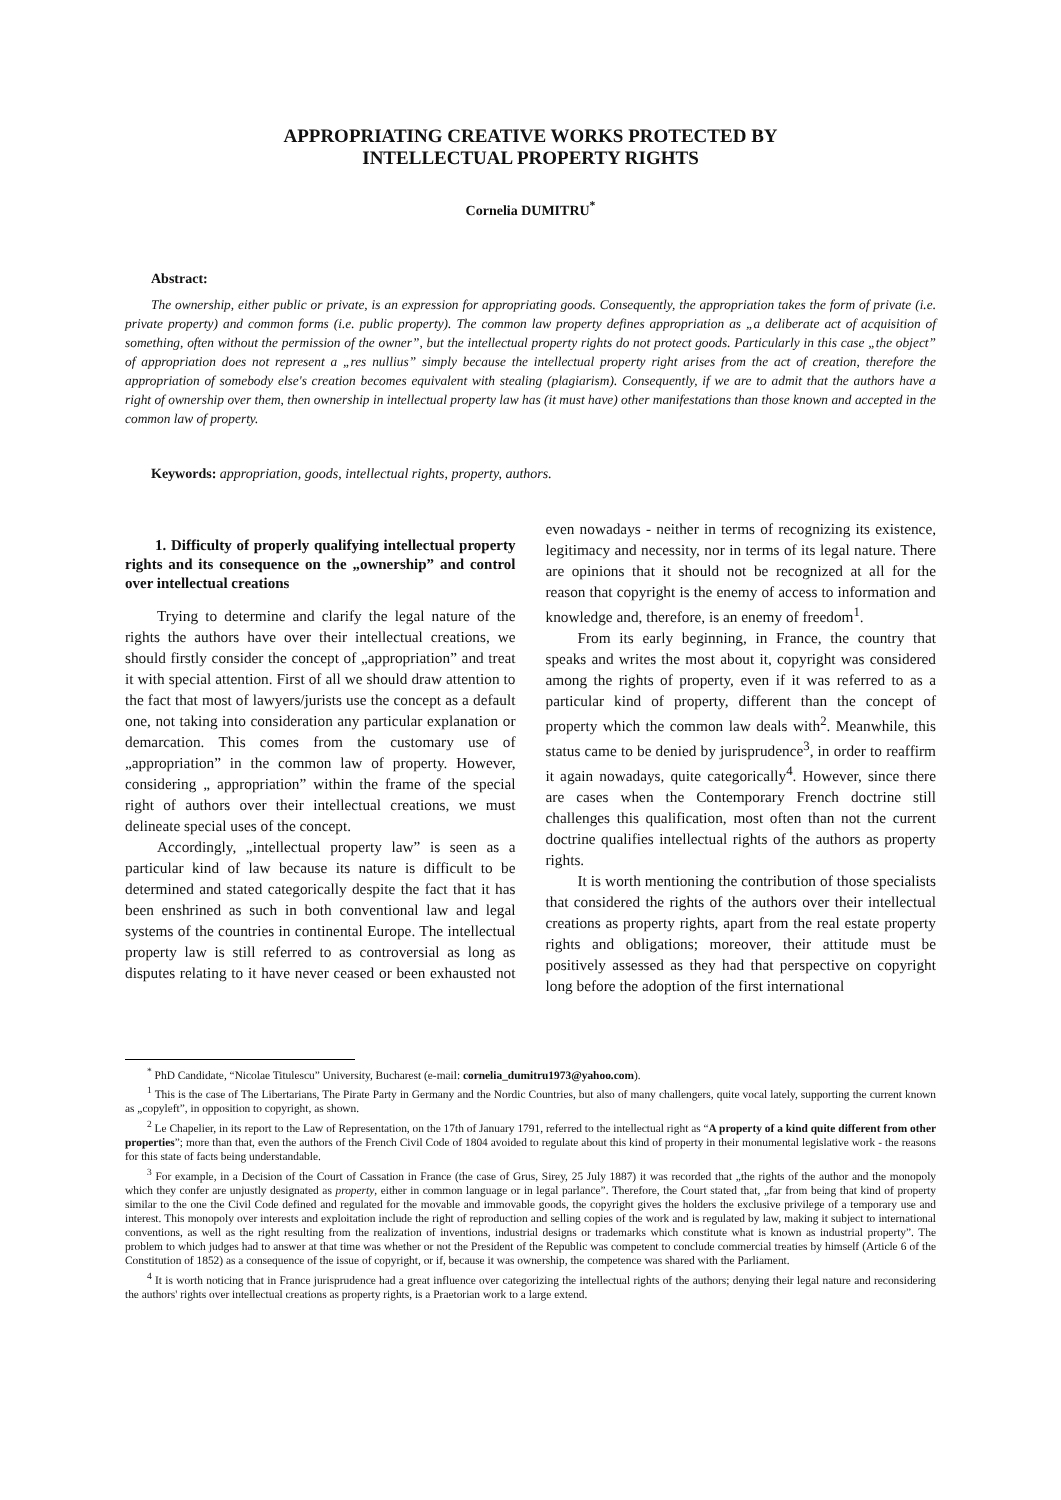APPROPRIATING CREATIVE WORKS PROTECTED BY
INTELLECTUAL PROPERTY RIGHTS
Cornelia DUMITRU<sup>*</sup>
Abstract:
The ownership, either public or private, is an expression for appropriating goods. Consequently, the appropriation takes the form of private (i.e. private property) and common forms (i.e. public property). The common law property defines appropriation as „a deliberate act of acquisition of something, often without the permission of the owner”, but the intellectual property rights do not protect goods. Particularly in this case „the object” of appropriation does not represent a „res nullius” simply because the intellectual property right arises from the act of creation, therefore the appropriation of somebody else's creation becomes equivalent with stealing (plagiarism). Consequently, if we are to admit that the authors have a right of ownership over them, then ownership in intellectual property law has (it must have) other manifestations than those known and accepted in the common law of property.
Keywords: appropriation, goods, intellectual rights, property, authors.
1. Difficulty of properly qualifying intellectual property rights and its consequence on the „ownership” and control over intellectual creations
Trying to determine and clarify the legal nature of the rights the authors have over their intellectual creations, we should firstly consider the concept of „appropriation” and treat it with special attention. First of all we should draw attention to the fact that most of lawyers/jurists use the concept as a default one, not taking into consideration any particular explanation or demarcation. This comes from the customary use of „appropriation” in the common law of property. However, considering „ appropriation” within the frame of the special right of authors over their intellectual creations, we must delineate special uses of the concept.
Accordingly, „intellectual property law” is seen as a particular kind of law because its nature is difficult to be determined and stated categorically despite the fact that it has been enshrined as such in both conventional law and legal systems of the countries in continental Europe. The intellectual property law is still referred to as controversial as long as disputes relating to it have never ceased or been exhausted not even nowadays - neither in terms of recognizing its existence, legitimacy and necessity, nor in terms of its legal nature. There are opinions that it should not be recognized at all for the reason that copyright is the enemy of access to information and knowledge and, therefore, is an enemy of freedom<sup>1</sup>.
From its early beginning, in France, the country that speaks and writes the most about it, copyright was considered among the rights of property, even if it was referred to as a particular kind of property, different than the concept of property which the common law deals with<sup>2</sup>. Meanwhile, this status came to be denied by jurisprudence<sup>3</sup>, in order to reaffirm it again nowadays, quite categorically<sup>4</sup>. However, since there are cases when the Contemporary French doctrine still challenges this qualification, most often than not the current doctrine qualifies intellectual rights of the authors as property rights.
It is worth mentioning the contribution of those specialists that considered the rights of the authors over their intellectual creations as property rights, apart from the real estate property rights and obligations; moreover, their attitude must be positively assessed as they had that perspective on copyright long before the adoption of the first international
<sup>*</sup> PhD Candidate, “Nicolae Titulescu” University, Bucharest (e-mail: cornelia_dumitru1973@yahoo.com).
<sup>1</sup> This is the case of The Libertarians, The Pirate Party in Germany and the Nordic Countries, but also of many challengers, quite vocal lately, supporting the current known as „copyleft”, in opposition to copyright, as shown.
<sup>2</sup> Le Chapelier, in its report to the Law of Representation, on the 17th of January 1791, referred to the intellectual right as “A property of a kind quite different from other properties”; more than that, even the authors of the French Civil Code of 1804 avoided to regulate about this kind of property in their monumental legislative work - the reasons for this state of facts being understandable.
<sup>3</sup> For example, in a Decision of the Court of Cassation in France (the case of Grus, Sirey, 25 July 1887) it was recorded that „the rights of the author and the monopoly which they confer are unjustly designated as property, either in common language or in legal parlance”. Therefore, the Court stated that, „far from being that kind of property similar to the one the Civil Code defined and regulated for the movable and immovable goods, the copyright gives the holders the exclusive privilege of a temporary use and interest. This monopoly over interests and exploitation include the right of reproduction and selling copies of the work and is regulated by law, making it subject to international conventions, as well as the right resulting from the realization of inventions, industrial designs or trademarks which constitute what is known as industrial property”. The problem to which judges had to answer at that time was whether or not the President of the Republic was competent to conclude commercial treaties by himself (Article 6 of the Constitution of 1852) as a consequence of the issue of copyright, or if, because it was ownership, the competence was shared with the Parliament.
<sup>4</sup> It is worth noticing that in France jurisprudence had a great influence over categorizing the intellectual rights of the authors; denying their legal nature and reconsidering the authors' rights over intellectual creations as property rights, is a Praetorian work to a large extend.